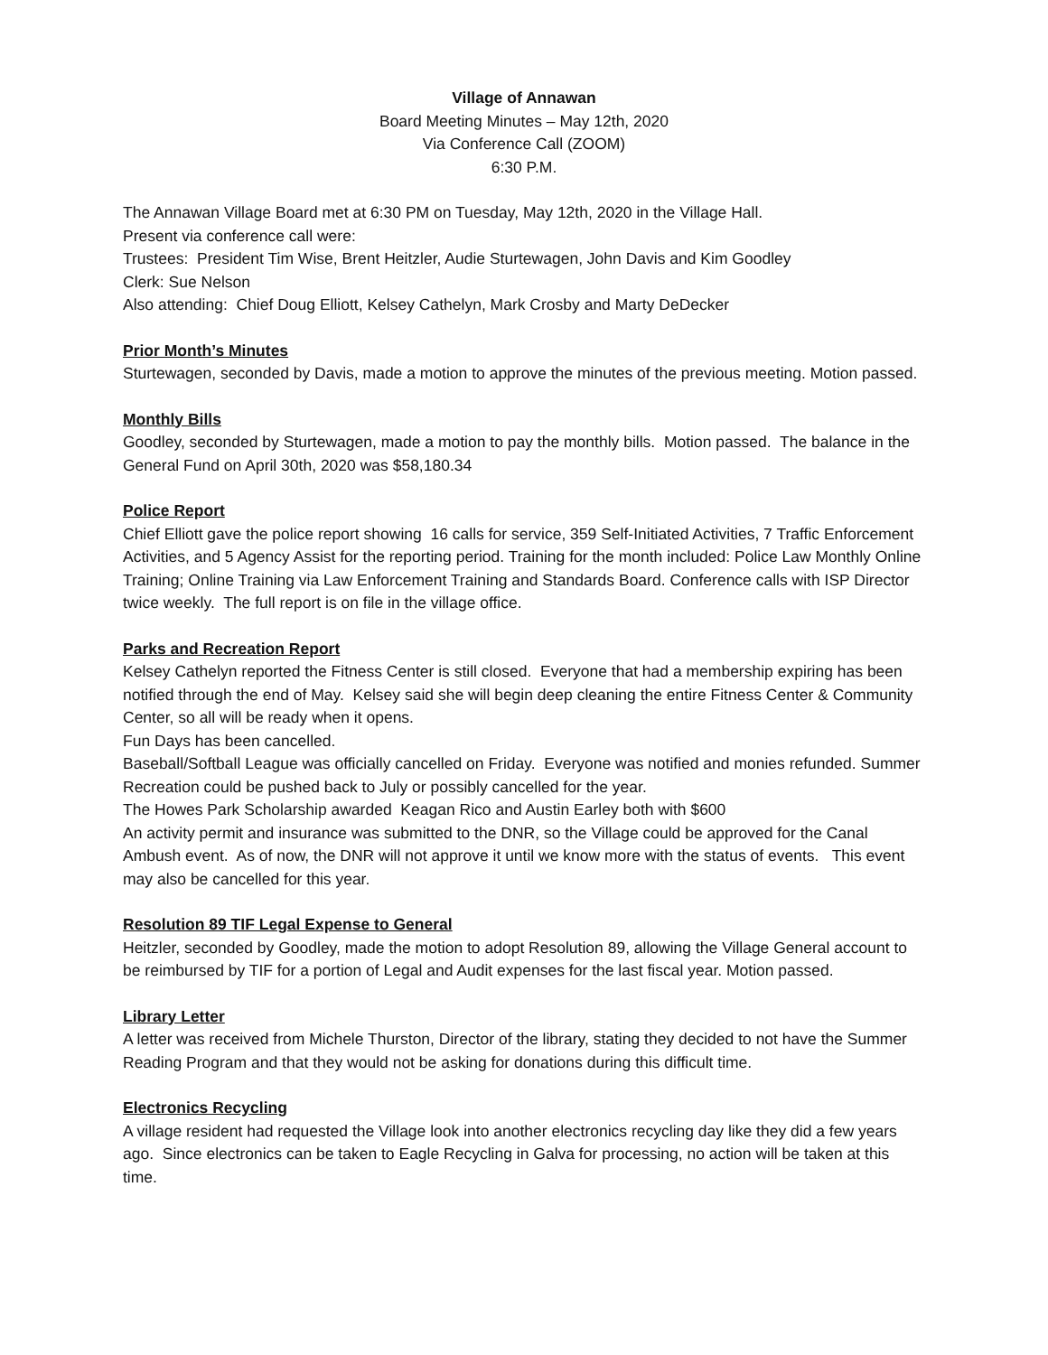Village of Annawan
Board Meeting Minutes – May 12th, 2020
Via Conference Call (ZOOM)
6:30 P.M.
The Annawan Village Board met at 6:30 PM on Tuesday, May 12th, 2020 in the Village Hall.
Present via conference call were:
Trustees: President Tim Wise, Brent Heitzler, Audie Sturtewagen, John Davis and Kim Goodley
Clerk: Sue Nelson
Also attending: Chief Doug Elliott, Kelsey Cathelyn, Mark Crosby and Marty DeDecker
Prior Month’s Minutes
Sturtewagen, seconded by Davis, made a motion to approve the minutes of the previous meeting. Motion passed.
Monthly Bills
Goodley, seconded by Sturtewagen, made a motion to pay the monthly bills. Motion passed. The balance in the General Fund on April 30th, 2020 was $58,180.34
Police Report
Chief Elliott gave the police report showing 16 calls for service, 359 Self-Initiated Activities, 7 Traffic Enforcement Activities, and 5 Agency Assist for the reporting period. Training for the month included: Police Law Monthly Online Training; Online Training via Law Enforcement Training and Standards Board. Conference calls with ISP Director twice weekly. The full report is on file in the village office.
Parks and Recreation Report
Kelsey Cathelyn reported the Fitness Center is still closed. Everyone that had a membership expiring has been notified through the end of May. Kelsey said she will begin deep cleaning the entire Fitness Center & Community Center, so all will be ready when it opens.
Fun Days has been cancelled.
Baseball/Softball League was officially cancelled on Friday. Everyone was notified and monies refunded. Summer Recreation could be pushed back to July or possibly cancelled for the year.
The Howes Park Scholarship awarded Keagan Rico and Austin Earley both with $600
An activity permit and insurance was submitted to the DNR, so the Village could be approved for the Canal Ambush event. As of now, the DNR will not approve it until we know more with the status of events. This event may also be cancelled for this year.
Resolution 89 TIF Legal Expense to General
Heitzler, seconded by Goodley, made the motion to adopt Resolution 89, allowing the Village General account to be reimbursed by TIF for a portion of Legal and Audit expenses for the last fiscal year. Motion passed.
Library Letter
A letter was received from Michele Thurston, Director of the library, stating they decided to not have the Summer Reading Program and that they would not be asking for donations during this difficult time.
Electronics Recycling
A village resident had requested the Village look into another electronics recycling day like they did a few years ago. Since electronics can be taken to Eagle Recycling in Galva for processing, no action will be taken at this time.